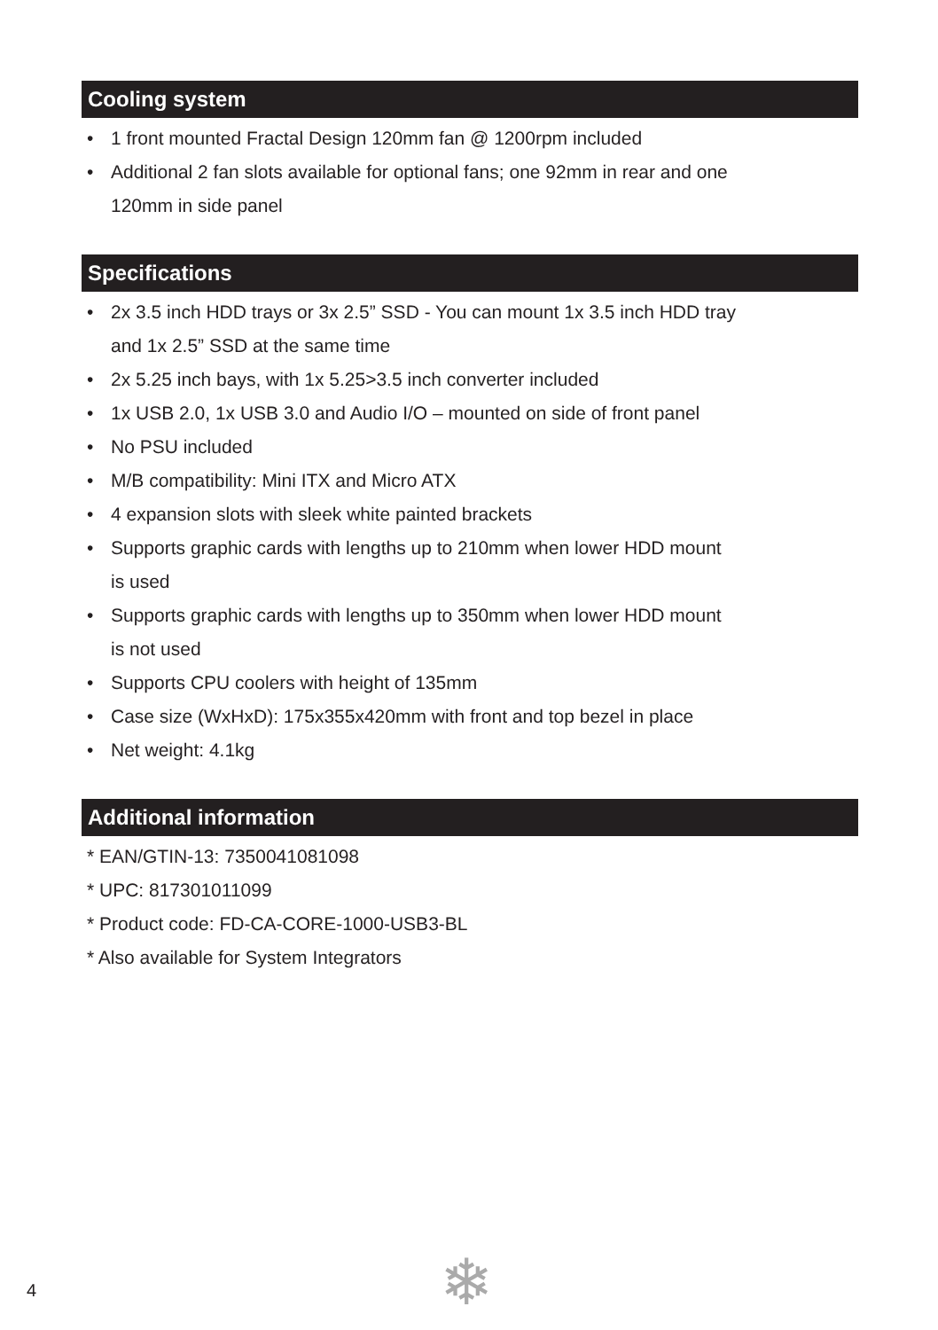Cooling system
• 1 front mounted Fractal Design 120mm fan @ 1200rpm included
• Additional 2 fan slots available for optional fans; one 92mm in rear and one
120mm in side panel
Specifications
• 2x 3.5 inch HDD trays or 3x 2.5” SSD - You can mount 1x 3.5 inch HDD tray
and 1x 2.5” SSD at the same time
• 2x 5.25 inch bays, with 1x 5.25>3.5 inch converter included
• 1x USB 2.0, 1x USB 3.0 and Audio I/O – mounted on side of front panel
• No PSU included
• M/B compatibility: Mini ITX and Micro ATX
• 4 expansion slots with sleek white painted brackets
• Supports graphic cards with lengths up to 210mm when lower HDD mount
is used
• Supports graphic cards with lengths up to 350mm when lower HDD mount
is not used
• Supports CPU coolers with height of 135mm
• Case size (WxHxD): 175x355x420mm with front and top bezel in place
• Net weight: 4.1kg
Additional information
* EAN/GTIN-13: 7350041081098
* UPC: 817301011099
* Product code: FD-CA-CORE-1000-USB3-BL
* Also available for System Integrators
4 ❄